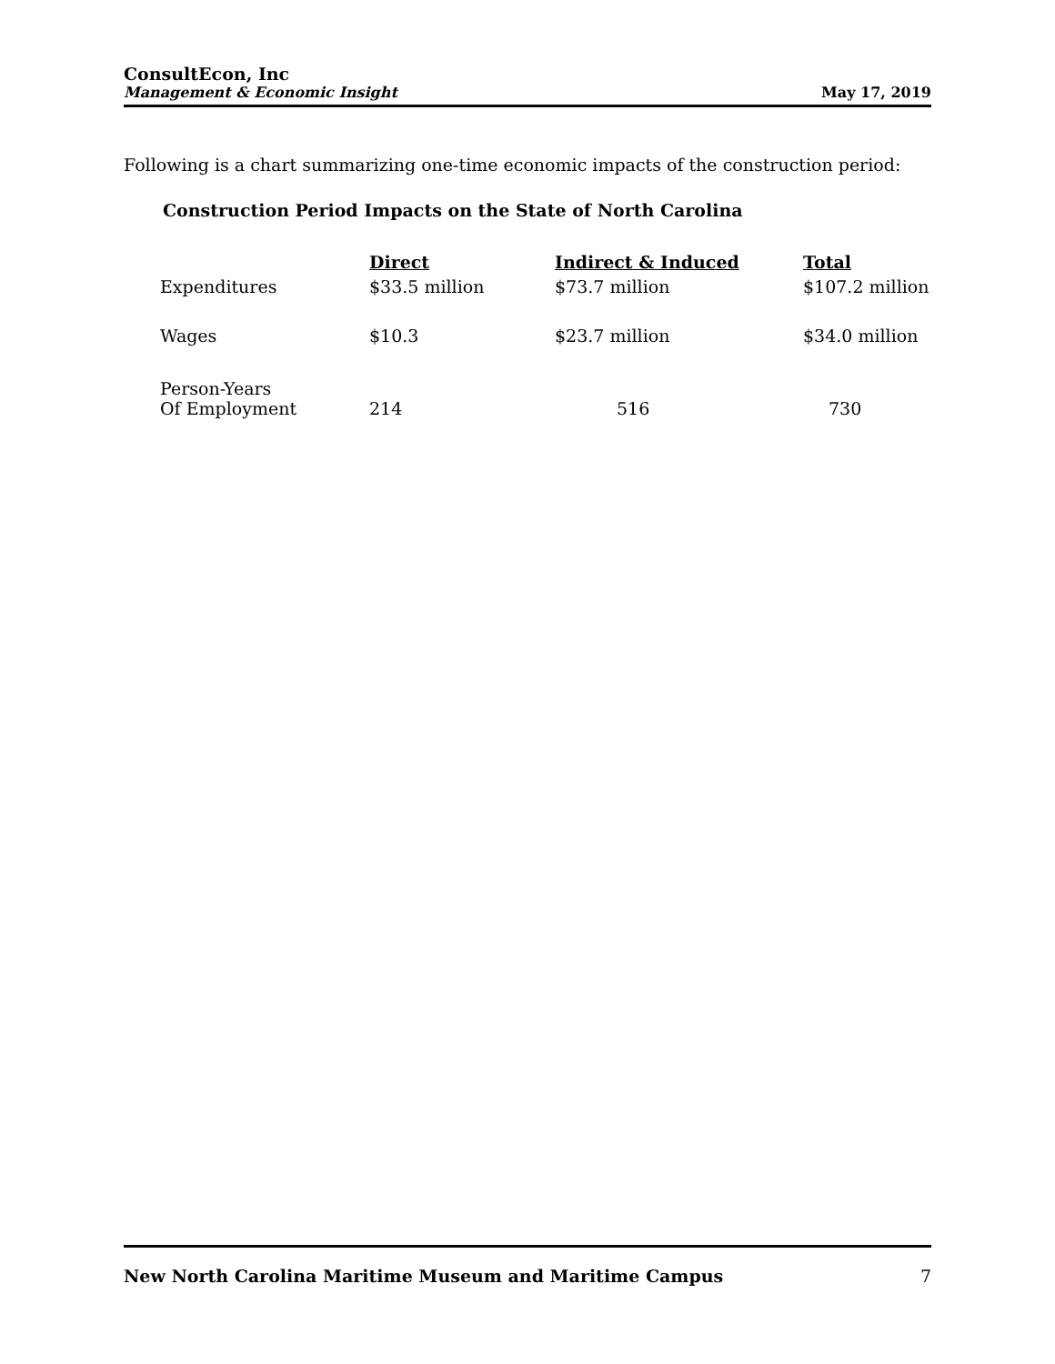ConsultEcon, Inc
Management & Economic Insight
May 17, 2019
Following is a chart summarizing one-time economic impacts of the construction period:
Construction Period Impacts on the State of North Carolina
| | Direct | Indirect & Induced | Total |
| Expenditures | $33.5 million | $73.7 million | $107.2 million |
| Wages | $10.3 | $23.7 million | $34.0 million |
| Person-Years Of Employment | 214 | 516 | 730 |
New North Carolina Maritime Museum and Maritime Campus 7